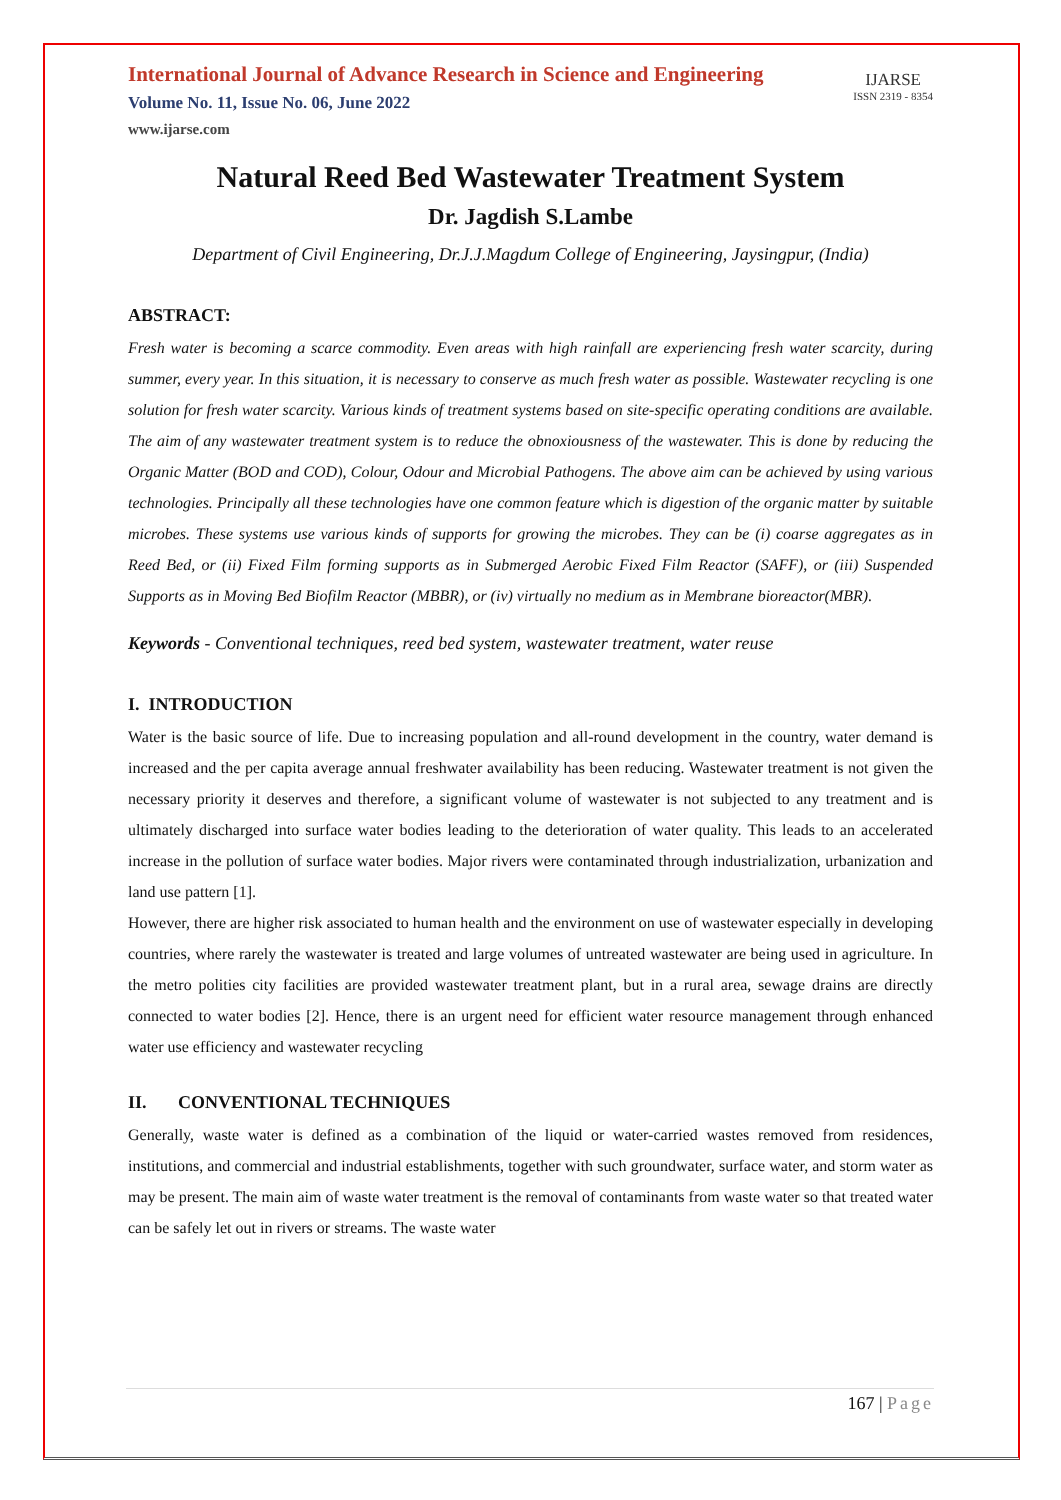International Journal of Advance Research in Science and Engineering
Volume No. 11, Issue No. 06, June 2022
www.ijarse.com
IJARSE
ISSN 2319 - 8354
Natural Reed Bed Wastewater Treatment System
Dr. Jagdish S.Lambe
Department of Civil Engineering, Dr.J.J.Magdum College of Engineering, Jaysingpur, (India)
ABSTRACT:
Fresh water is becoming a scarce commodity. Even areas with high rainfall are experiencing fresh water scarcity, during summer, every year. In this situation, it is necessary to conserve as much fresh water as possible. Wastewater recycling is one solution for fresh water scarcity. Various kinds of treatment systems based on site-specific operating conditions are available. The aim of any wastewater treatment system is to reduce the obnoxiousness of the wastewater. This is done by reducing the Organic Matter (BOD and COD), Colour, Odour and Microbial Pathogens. The above aim can be achieved by using various technologies. Principally all these technologies have one common feature which is digestion of the organic matter by suitable microbes. These systems use various kinds of supports for growing the microbes. They can be (i) coarse aggregates as in Reed Bed, or (ii) Fixed Film forming supports as in Submerged Aerobic Fixed Film Reactor (SAFF), or (iii) Suspended Supports as in Moving Bed Biofilm Reactor (MBBR), or (iv) virtually no medium as in Membrane bioreactor(MBR).
Keywords - Conventional techniques, reed bed system, wastewater treatment, water reuse
I. INTRODUCTION
Water is the basic source of life. Due to increasing population and all-round development in the country, water demand is increased and the per capita average annual freshwater availability has been reducing. Wastewater treatment is not given the necessary priority it deserves and therefore, a significant volume of wastewater is not subjected to any treatment and is ultimately discharged into surface water bodies leading to the deterioration of water quality. This leads to an accelerated increase in the pollution of surface water bodies. Major rivers were contaminated through industrialization, urbanization and land use pattern [1].
However, there are higher risk associated to human health and the environment on use of wastewater especially in developing countries, where rarely the wastewater is treated and large volumes of untreated wastewater are being used in agriculture. In the metro polities city facilities are provided wastewater treatment plant, but in a rural area, sewage drains are directly connected to water bodies [2]. Hence, there is an urgent need for efficient water resource management through enhanced water use efficiency and wastewater recycling
II. CONVENTIONAL TECHNIQUES
Generally, waste water is defined as a combination of the liquid or water-carried wastes removed from residences, institutions, and commercial and industrial establishments, together with such groundwater, surface water, and storm water as may be present. The main aim of waste water treatment is the removal of contaminants from waste water so that treated water can be safely let out in rivers or streams. The waste water
167 | Page